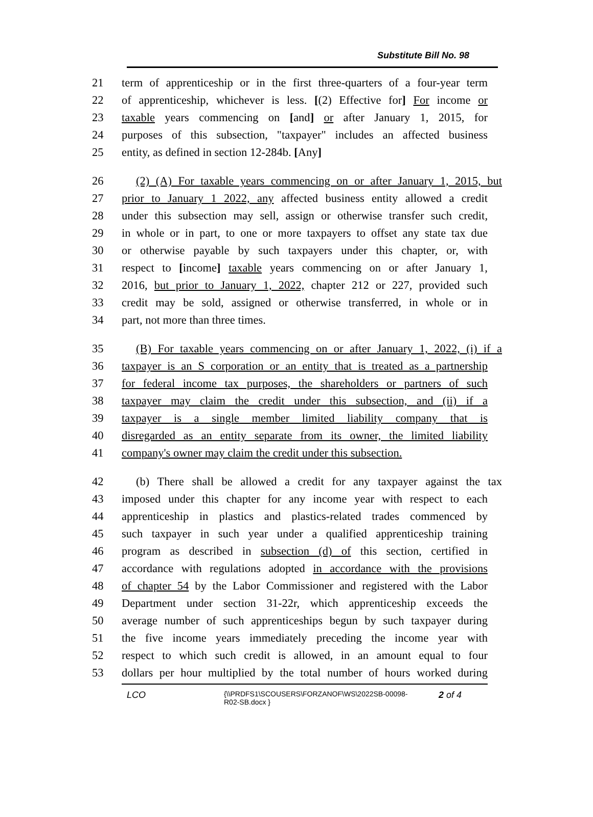Substitute Bill No. 98
21 term of apprenticeship or in the first three-quarters of a four-year term
22 of apprenticeship, whichever is less. [(2) Effective for] For income or
23 taxable years commencing on [and] or after January 1, 2015, for
24 purposes of this subsection, "taxpayer" includes an affected business
25 entity, as defined in section 12-284b. [Any]
26 (2) (A) For taxable years commencing on or after January 1, 2015, but
27 prior to January 1 2022, any affected business entity allowed a credit
28 under this subsection may sell, assign or otherwise transfer such credit,
29 in whole or in part, to one or more taxpayers to offset any state tax due
30 or otherwise payable by such taxpayers under this chapter, or, with
31 respect to [income] taxable years commencing on or after January 1,
32 2016, but prior to January 1, 2022, chapter 212 or 227, provided such
33 credit may be sold, assigned or otherwise transferred, in whole or in
34 part, not more than three times.
35 (B) For taxable years commencing on or after January 1, 2022, (i) if a
36 taxpayer is an S corporation or an entity that is treated as a partnership
37 for federal income tax purposes, the shareholders or partners of such
38 taxpayer may claim the credit under this subsection, and (ii) if a
39 taxpayer is a single member limited liability company that is
40 disregarded as an entity separate from its owner, the limited liability
41 company's owner may claim the credit under this subsection.
42 (b) There shall be allowed a credit for any taxpayer against the tax
43 imposed under this chapter for any income year with respect to each
44 apprenticeship in plastics and plastics-related trades commenced by
45 such taxpayer in such year under a qualified apprenticeship training
46 program as described in subsection (d) of this section, certified in
47 accordance with regulations adopted in accordance with the provisions
48 of chapter 54 by the Labor Commissioner and registered with the Labor
49 Department under section 31-22r, which apprenticeship exceeds the
50 average number of such apprenticeships begun by such taxpayer during
51 the five income years immediately preceding the income year with
52 respect to which such credit is allowed, in an amount equal to four
53 dollars per hour multiplied by the total number of hours worked during
LCO
{\\PRDFS1\SCOUSERS\FORZANOF\WS\2022SB-00098-
R02-SB.docx }
2 of 4